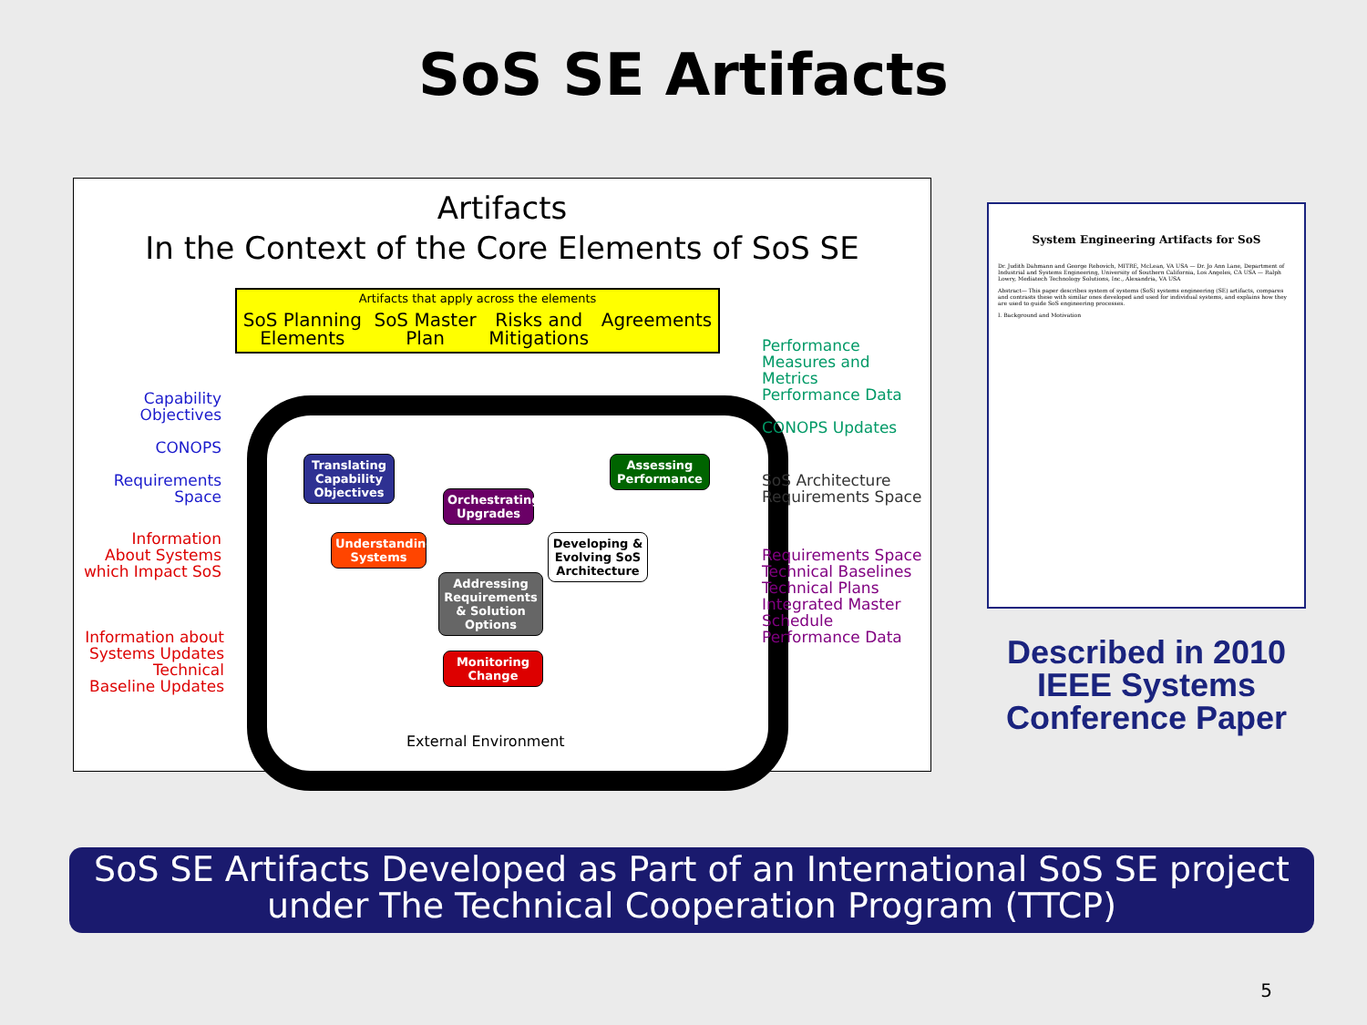SoS SE Artifacts
Artifacts
In the Context of the Core Elements of SoS SE
Artifacts that apply across the elements
SoS Planning
Elements SoS Master
Plan Risks and
Mitigations Agreements
Translating Capability Objectives
Orchestrating Upgrades
Assessing Performance
Understanding Systems
Developing & Evolving SoS Architecture
Addressing Requirements & Solution Options
Monitoring Change
External Environment
Capability Objectives
CONOPS
Requirements Space
Information About Systems which Impact SoS
Information about Systems Updates
Technical Baseline Updates
Performance Measures and Metrics
Performance Data
CONOPS Updates
SoS Architecture
Requirements Space
Requirements Space
Technical Baselines
Technical Plans
Integrated Master Schedule
Performance Data
System Engineering Artifacts for SoS
Dr. Judith Dahmann and George Rebovich, MITRE, McLean, VA USA — Dr. Jo Ann Lane, Department of Industrial and Systems Engineering, University of Southern California, Los Angeles, CA USA — Ralph Lowry, Mediatech Technology Solutions, Inc., Alexandria, VA USA
Abstract— This paper describes system of systems (SoS) systems engineering (SE) artifacts, compares and contrasts these with similar ones developed and used for individual systems, and explains how they are used to guide SoS engineering processes.
I. Background and Motivation
Described in 2010 IEEE Systems Conference Paper
SoS SE Artifacts Developed as Part of an International SoS SE project under The Technical Cooperation Program (TTCP)
5